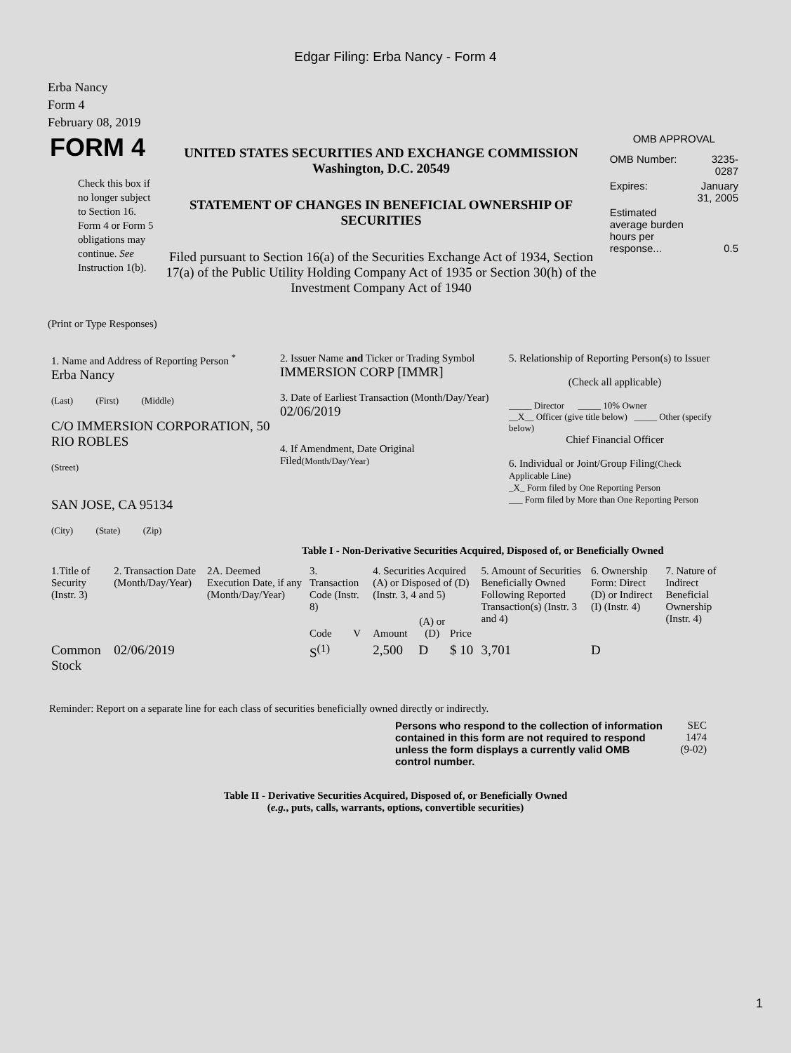Edgar Filing: Erba Nancy - Form 4
Erba Nancy
Form 4
February 08, 2019
| FORM 4 Check this box if no longer subject to Section 16. Form 4 or Form 5 obligations may continue. See Instruction 1(b). | UNITED STATES SECURITIES AND EXCHANGE COMMISSION Washington, D.C. 20549 STATEMENT OF CHANGES IN BENEFICIAL OWNERSHIP OF SECURITIES Filed pursuant to Section 16(a) of the Securities Exchange Act of 1934, Section 17(a) of the Public Utility Holding Company Act of 1935 or Section 30(h) of the Investment Company Act of 1940 | OMB APPROVAL / OMB Number: / 3235-0287 / / Expires: / January 31, 2005 / / Estimated average burden hours per response... / 0.5 / |
(Print or Type Responses)
| 1. Name and Address of Reporting Person <sup>*</sup> Erba Nancy (Last) (First) (Middle) C/O IMMERSION CORPORATION, 50 RIO ROBLES (Street) SAN JOSE, CA 95134 (City) (State) (Zip) | 2. Issuer Name and Ticker or Trading Symbol IMMERSION CORP [IMMR] 3. Date of Earliest Transaction (Month/Day/Year) 02/06/2019 4. If Amendment, Date Original Filed (Month/Day/Year) | 5. Relationship of Reporting Person(s) to Issuer (Check all applicable) _____ Director _____ 10% Owner __X__ Officer (give title below) _____ Other (specify below) Chief Financial Officer 6. Individual or Joint/Group Filing (Check Applicable Line) _X_ Form filed by One Reporting Person ___ Form filed by More than One Reporting Person |
Table I - Non-Derivative Securities Acquired, Disposed of, or Beneficially Owned
| 1.Title of Security (Instr. 3) | 2. Transaction Date (Month/Day/Year) | 2A. Deemed Execution Date, if any (Month/Day/Year) | 3. Transaction Code (Instr. 8) | | 4. Securities Acquired (A) or Disposed of (D) (Instr. 3, 4 and 5) | | | 5. Amount of Securities Beneficially Owned Following Reported Transaction(s) (Instr. 3 and 4) | 6. Ownership Form: Direct (D) or Indirect (I) (Instr. 4) | 7. Nature of Indirect Beneficial Ownership (Instr. 4) |
| --- | --- | --- | --- | --- | --- | --- | --- | --- | --- | --- |
| | | | Code | V | Amount | (A) or (D) | Price | | | |
| Common Stock | 02/06/2019 | | S<sup>(1)</sup> | | 2,500 | D | $ 10 | 3,701 | D | |
Reminder: Report on a separate line for each class of securities beneficially owned directly or indirectly.
| Persons who respond to the collection of information contained in this form are not required to respond unless the form displays a currently valid OMB control number. | SEC 1474 (9-02) |
Table II - Derivative Securities Acquired, Disposed of, or Beneficially Owned
(e.g., puts, calls, warrants, options, convertible securities)
1